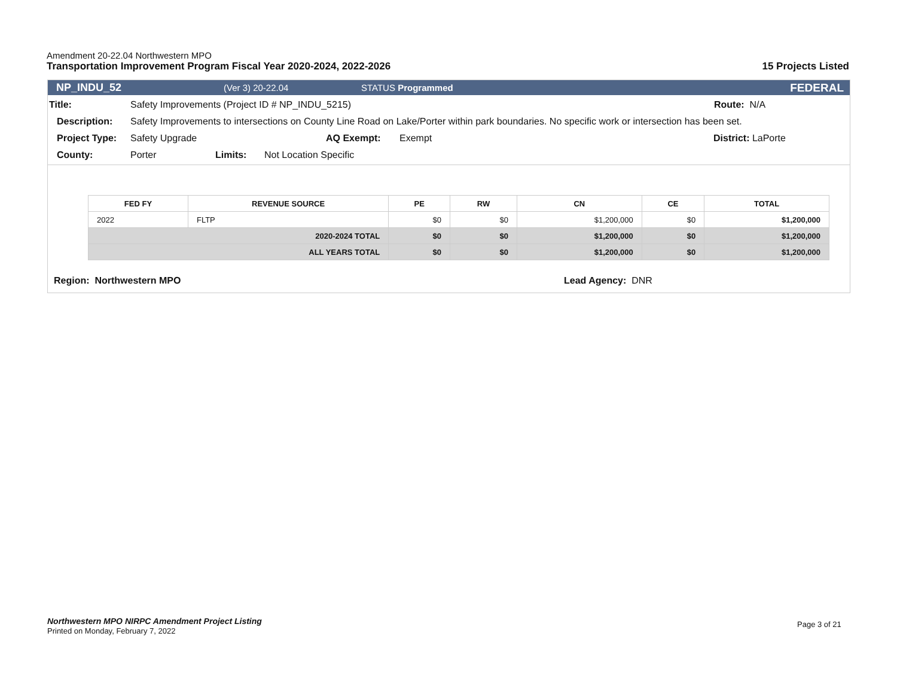Amendment 20-22.04 Northwestern MPO
Transportation Improvement Program Fiscal Year 2020-2024, 2022-2026 15 Projects Listed
NP_INDU_52 (Ver 3) 20-22.04 STATUS Programmed FEDERAL
Title: Safety Improvements (Project ID # NP_INDU_5215) Route: N/A
Description: Safety Improvements to intersections on County Line Road on Lake/Porter within park boundaries. No specific work or intersection has been set.
Project Type: Safety Upgrade AQ Exempt: Exempt District: LaPorte
County: Porter Limits: Not Location Specific
| FED FY | REVENUE SOURCE | PE | RW | CN | CE | TOTAL |
| --- | --- | --- | --- | --- | --- | --- |
| 2022 | FLTP | $0 | $0 | $1,200,000 | $0 | $1,200,000 |
| 2020-2024 TOTAL | | $0 | $0 | $1,200,000 | $0 | $1,200,000 |
| ALL YEARS TOTAL | | $0 | $0 | $1,200,000 | $0 | $1,200,000 |
Region: Northwestern MPO Lead Agency: DNR
Northwestern MPO NIRPC Amendment Project Listing
Printed on Monday, February 7, 2022
Page 3 of 21